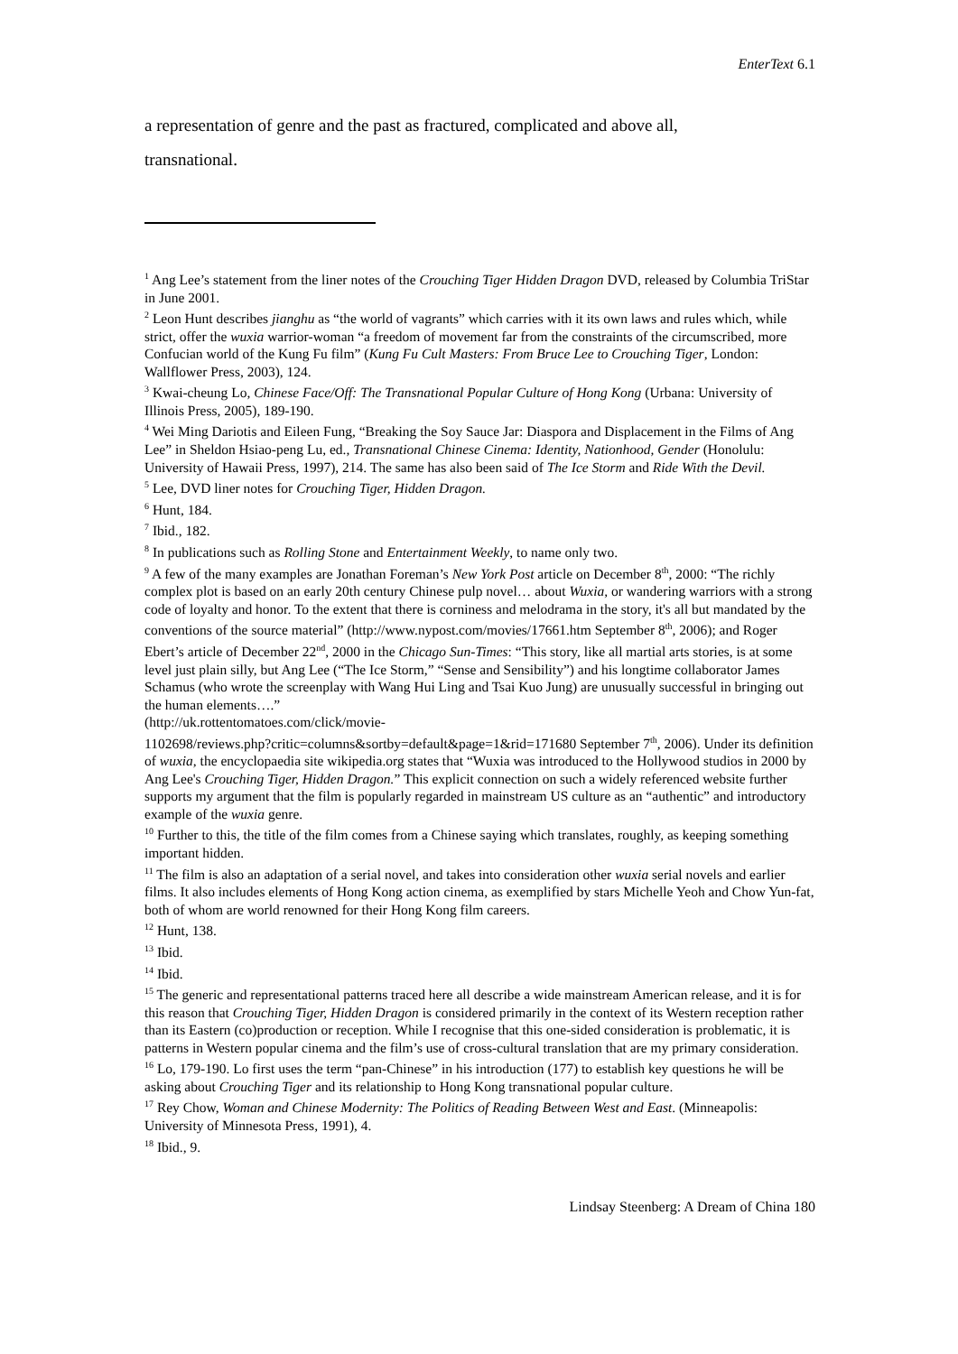EnterText 6.1
a representation of genre and the past as fractured, complicated and above all,
transnational.
<sup>1</sup> Ang Lee’s statement from the liner notes of the Crouching Tiger Hidden Dragon DVD, released by Columbia TriStar in June 2001.
<sup>2</sup> Leon Hunt describes jianghu as “the world of vagrants” which carries with it its own laws and rules which, while strict, offer the wuxia warrior-woman “a freedom of movement far from the constraints of the circumscribed, more Confucian world of the Kung Fu film” (Kung Fu Cult Masters: From Bruce Lee to Crouching Tiger, London: Wallflower Press, 2003), 124.
<sup>3</sup> Kwai-cheung Lo, Chinese Face/Off: The Transnational Popular Culture of Hong Kong (Urbana: University of Illinois Press, 2005), 189-190.
<sup>4</sup> Wei Ming Dariotis and Eileen Fung, “Breaking the Soy Sauce Jar: Diaspora and Displacement in the Films of Ang Lee” in Sheldon Hsiao-peng Lu, ed., Transnational Chinese Cinema: Identity, Nationhood, Gender (Honolulu: University of Hawaii Press, 1997), 214. The same has also been said of The Ice Storm and Ride With the Devil.
<sup>5</sup> Lee, DVD liner notes for Crouching Tiger, Hidden Dragon.
<sup>6</sup> Hunt, 184.
<sup>7</sup> Ibid., 182.
<sup>8</sup> In publications such as Rolling Stone and Entertainment Weekly, to name only two.
<sup>9</sup> A few of the many examples are Jonathan Foreman’s New York Post article on December 8<sup>th</sup>, 2000: “The richly complex plot is based on an early 20th century Chinese pulp novel… about Wuxia, or wandering warriors with a strong code of loyalty and honor. To the extent that there is corniness and melodrama in the story, it's all but mandated by the conventions of the source material” (http://www.nypost.com/movies/17661.htm September 8<sup>th</sup>, 2006); and Roger Ebert’s article of December 22<sup>nd</sup>, 2000 in the Chicago Sun-Times: “This story, like all martial arts stories, is at some level just plain silly, but Ang Lee (“The Ice Storm,” “Sense and Sensibility”) and his longtime collaborator James Schamus (who wrote the screenplay with Wang Hui Ling and Tsai Kuo Jung) are unusually successful in bringing out the human elements….”
(http://uk.rottentomatoes.com/click/movie-
1102698/reviews.php?critic=columns&sortby=default&page=1&rid=171680 September 7<sup>th</sup>, 2006). Under its definition of wuxia, the encyclopaedia site wikipedia.org states that “Wuxia was introduced to the Hollywood studios in 2000 by Ang Lee's Crouching Tiger, Hidden Dragon.” This explicit connection on such a widely referenced website further supports my argument that the film is popularly regarded in mainstream US culture as an “authentic” and introductory example of the wuxia genre.
<sup>10</sup> Further to this, the title of the film comes from a Chinese saying which translates, roughly, as keeping something important hidden.
<sup>11</sup> The film is also an adaptation of a serial novel, and takes into consideration other wuxia serial novels and earlier films. It also includes elements of Hong Kong action cinema, as exemplified by stars Michelle Yeoh and Chow Yun-fat, both of whom are world renowned for their Hong Kong film careers.
<sup>12</sup> Hunt, 138.
<sup>13</sup> Ibid.
<sup>14</sup> Ibid.
<sup>15</sup> The generic and representational patterns traced here all describe a wide mainstream American release, and it is for this reason that Crouching Tiger, Hidden Dragon is considered primarily in the context of its Western reception rather than its Eastern (co)production or reception. While I recognise that this one-sided consideration is problematic, it is patterns in Western popular cinema and the film’s use of cross-cultural translation that are my primary consideration.
<sup>16</sup> Lo, 179-190. Lo first uses the term “pan-Chinese” in his introduction (177) to establish key questions he will be asking about Crouching Tiger and its relationship to Hong Kong transnational popular culture.
<sup>17</sup> Rey Chow, Woman and Chinese Modernity: The Politics of Reading Between West and East. (Minneapolis: University of Minnesota Press, 1991), 4.
<sup>18</sup> Ibid., 9.
Lindsay Steenberg: A Dream of China 180